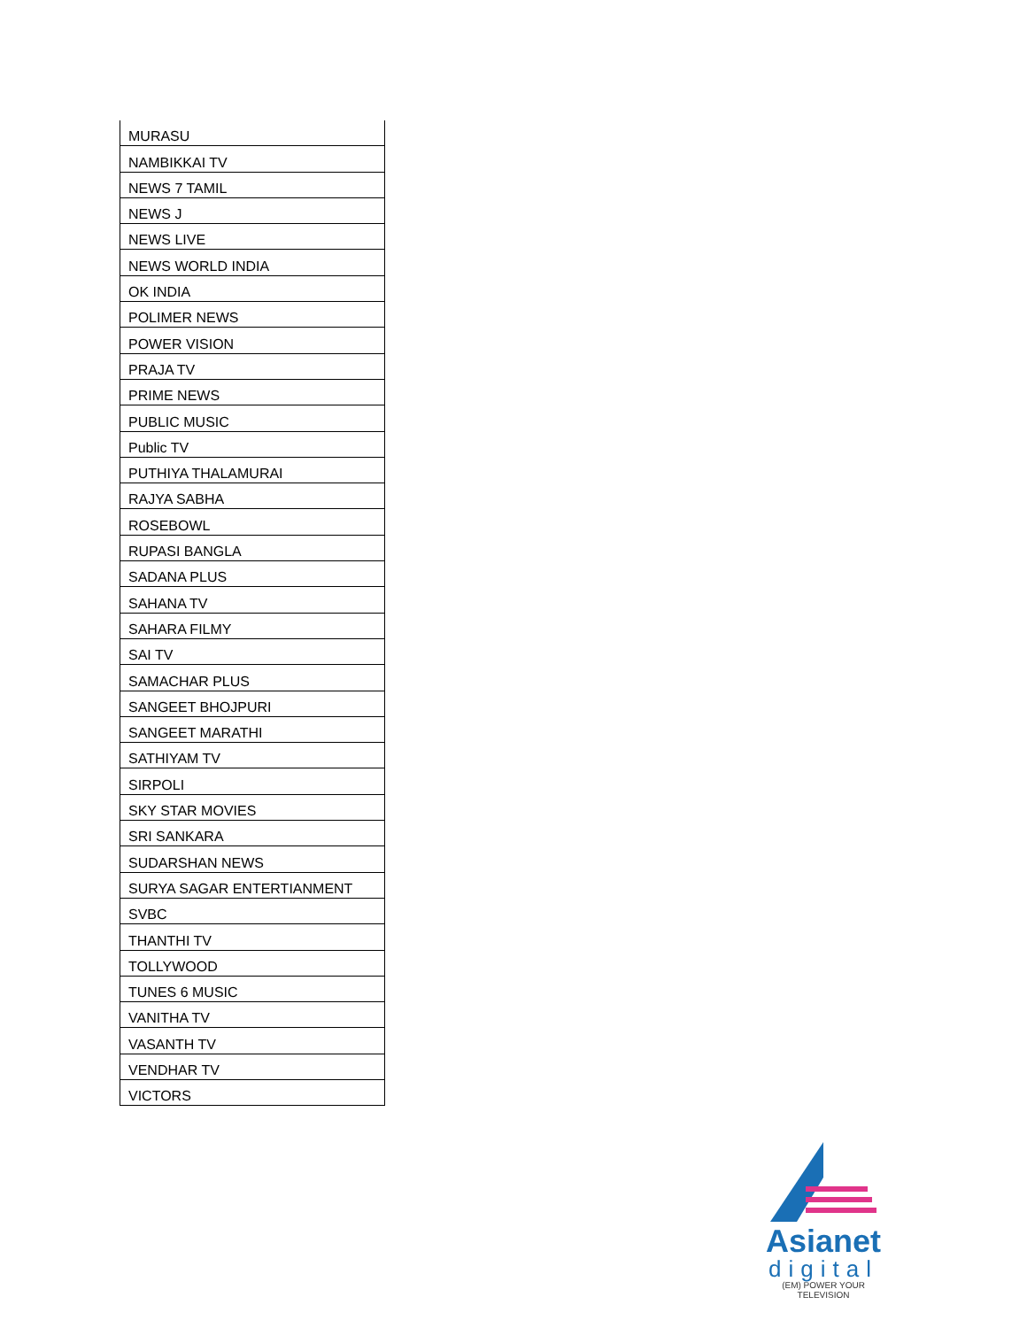| MURASU |
| NAMBIKKAI TV |
| NEWS 7 TAMIL |
| NEWS J |
| NEWS LIVE |
| NEWS WORLD INDIA |
| OK INDIA |
| POLIMER NEWS |
| POWER VISION |
| PRAJA TV |
| PRIME NEWS |
| PUBLIC MUSIC |
| Public TV |
| PUTHIYA THALAMURAI |
| RAJYA SABHA |
| ROSEBOWL |
| RUPASI BANGLA |
| SADANA PLUS |
| SAHANA TV |
| SAHARA FILMY |
| SAI TV |
| SAMACHAR PLUS |
| SANGEET BHOJPURI |
| SANGEET MARATHI |
| SATHIYAM TV |
| SIRPOLI |
| SKY STAR MOVIES |
| SRI SANKARA |
| SUDARSHAN NEWS |
| SURYA SAGAR ENTERTIANMENT |
| SVBC |
| THANTHI TV |
| TOLLYWOOD |
| TUNES 6 MUSIC |
| VANITHA TV |
| VASANTH TV |
| VENDHAR TV |
| VICTORS |
Asianet
digital
(EM) POWER YOUR TELEVISION